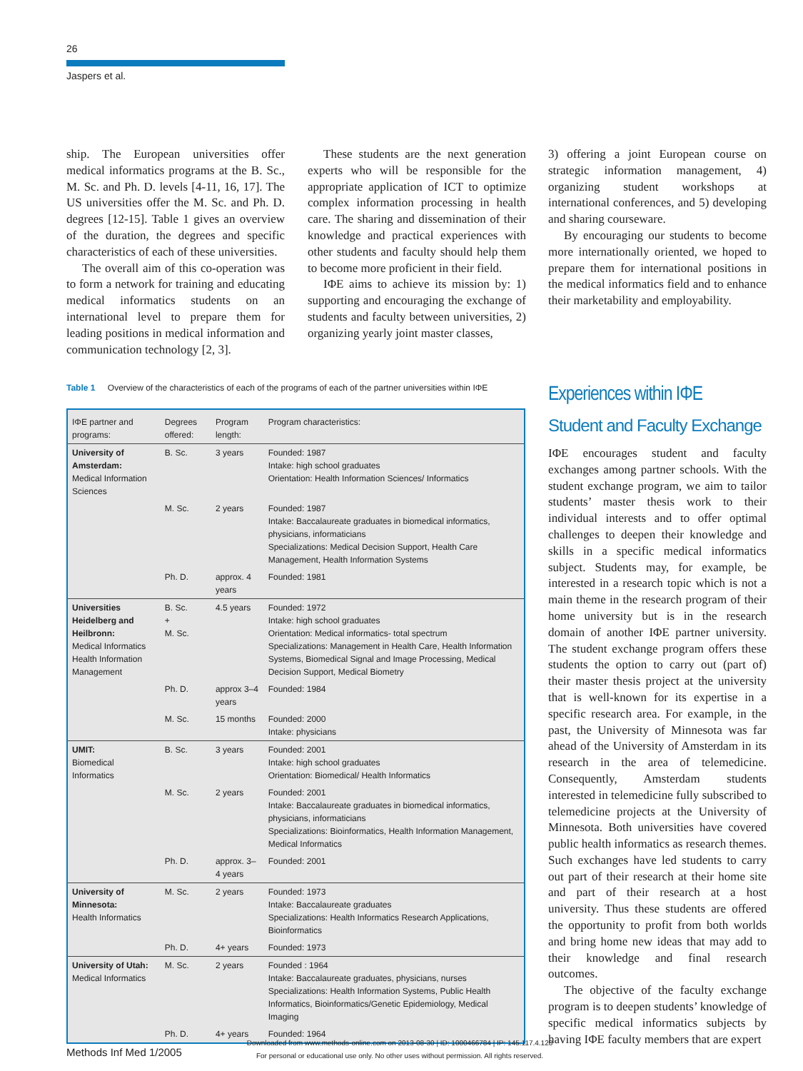26
Jaspers et al.
ship. The European universities offer medical informatics programs at the B. Sc., M. Sc. and Ph. D. levels [4-11, 16, 17]. The US universities offer the M. Sc. and Ph. D. degrees [12-15]. Table 1 gives an overview of the duration, the degrees and specific characteristics of each of these universities.
The overall aim of this co-operation was to form a network for training and educating medical informatics students on an international level to prepare them for leading positions in medical information and communication technology [2, 3].
These students are the next generation experts who will be responsible for the appropriate application of ICT to optimize complex information processing in health care. The sharing and dissemination of their knowledge and practical experiences with other students and faculty should help them to become more proficient in their field.
IΦE aims to achieve its mission by: 1) supporting and encouraging the exchange of students and faculty between universities, 2) organizing yearly joint master classes,
3) offering a joint European course on strategic information management, 4) organizing student workshops at international conferences, and 5) developing and sharing courseware.
By encouraging our students to become more internationally oriented, we hoped to prepare them for international positions in the medical informatics field and to enhance their marketability and employability.
Experiences within IΦE
Student and Faculty Exchange
IΦE encourages student and faculty exchanges among partner schools. With the student exchange program, we aim to tailor students’ master thesis work to their individual interests and to offer optimal challenges to deepen their knowledge and skills in a specific medical informatics subject. Students may, for example, be interested in a research topic which is not a main theme in the research program of their home university but is in the research domain of another IΦE partner university. The student exchange program offers these students the option to carry out (part of) their master thesis project at the university that is well-known for its expertise in a specific research area. For example, in the past, the University of Minnesota was far ahead of the University of Amsterdam in its research in the area of telemedicine. Consequently, Amsterdam students interested in telemedicine fully subscribed to telemedicine projects at the University of Minnesota. Both universities have covered public health informatics as research themes. Such exchanges have led students to carry out part of their research at their home site and part of their research at a host university. Thus these students are offered the opportunity to profit from both worlds and bring home new ideas that may add to their knowledge and final research outcomes.
The objective of the faculty exchange program is to deepen students’ knowledge of specific medical informatics subjects by having IΦE faculty members that are expert
Table 1 Overview of the characteristics of each of the programs of each of the partner universities within IΦE
| IΦE partner and programs: | Degrees offered: | Program length: | Program characteristics: |
| --- | --- | --- | --- |
| University of Amsterdam: Medical Information Sciences | B. Sc. | 3 years | Founded: 1987 Intake: high school graduates Orientation: Health Information Sciences/ Informatics |
| | M. Sc. | 2 years | Founded: 1987 Intake: Baccalaureate graduates in biomedical informatics, physicians, informaticians Specializations: Medical Decision Support, Health Care Management, Health Information Systems |
| | Ph. D. | approx. 4 years | Founded: 1981 |
| Universities Heidelberg and Heilbronn: Medical Informatics Health Information Management | B. Sc. + M. Sc. | 4.5 years | Founded: 1972 Intake: high school graduates Orientation: Medical informatics- total spectrum Specializations: Management in Health Care, Health Information Systems, Biomedical Signal and Image Processing, Medical Decision Support, Medical Biometry |
| | Ph. D. | approx 3–4 years | Founded: 1984 |
| | M. Sc. | 15 months | Founded: 2000 Intake: physicians |
| UMIT: Biomedical Informatics | B. Sc. | 3 years | Founded: 2001 Intake: high school graduates Orientation: Biomedical/ Health Informatics |
| | M. Sc. | 2 years | Founded: 2001 Intake: Baccalaureate graduates in biomedical informatics, physicians, informaticians Specializations: Bioinformatics, Health Information Management, Medical Informatics |
| | Ph. D. | approx. 3–4 years | Founded: 2001 |
| University of Minnesota: Health Informatics | M. Sc. | 2 years | Founded: 1973 Intake: Baccalaureate graduates Specializations: Health Informatics Research Applications, Bioinformatics |
| | Ph. D. | 4+ years | Founded: 1973 |
| University of Utah: Medical Informatics | M. Sc. | 2 years | Founded : 1964 Intake: Baccalaureate graduates, physicians, nurses Specializations: Health Information Systems, Public Health Informatics, Bioinformatics/Genetic Epidemiology, Medical Imaging |
| | Ph. D. | 4+ years | Founded: 1964 |
Methods Inf Med 1/2005
Downloaded from www.methods-online.com on 2013-08-30 | ID: 1000466784 | IP: 145.117.4.128
For personal or educational use only. No other uses without permission. All rights reserved.